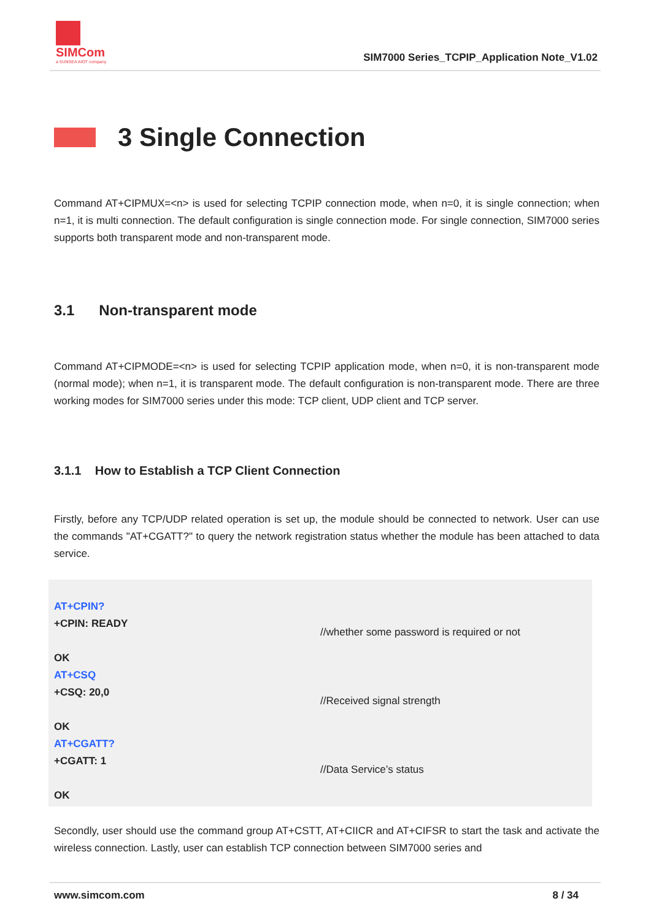SIMCom
a SUNSEA AIOT company
SIM7000 Series_TCPIP_Application Note_V1.02
3 Single Connection
Command AT+CIPMUX=<n> is used for selecting TCPIP connection mode, when n=0, it is single connection; when n=1, it is multi connection. The default configuration is single connection mode. For single connection, SIM7000 series supports both transparent mode and non-transparent mode.
3.1 Non-transparent mode
Command AT+CIPMODE=<n> is used for selecting TCPIP application mode, when n=0, it is non-transparent mode (normal mode); when n=1, it is transparent mode. The default configuration is non-transparent mode. There are three working modes for SIM7000 series under this mode: TCP client, UDP client and TCP server.
3.1.1 How to Establish a TCP Client Connection
Firstly, before any TCP/UDP related operation is set up, the module should be connected to network. User can use the commands "AT+CGATT?" to query the network registration status whether the module has been attached to data service.
AT+CPIN?
+CPIN: READY
OK
//whether some password is required or not
AT+CSQ
+CSQ: 20,0
OK
//Received signal strength
AT+CGATT?
+CGATT: 1
OK
//Data Service’s status
Secondly, user should use the command group AT+CSTT, AT+CIICR and AT+CIFSR to start the task and activate the wireless connection. Lastly, user can establish TCP connection between SIM7000 series and
www.simcom.com 8 / 34